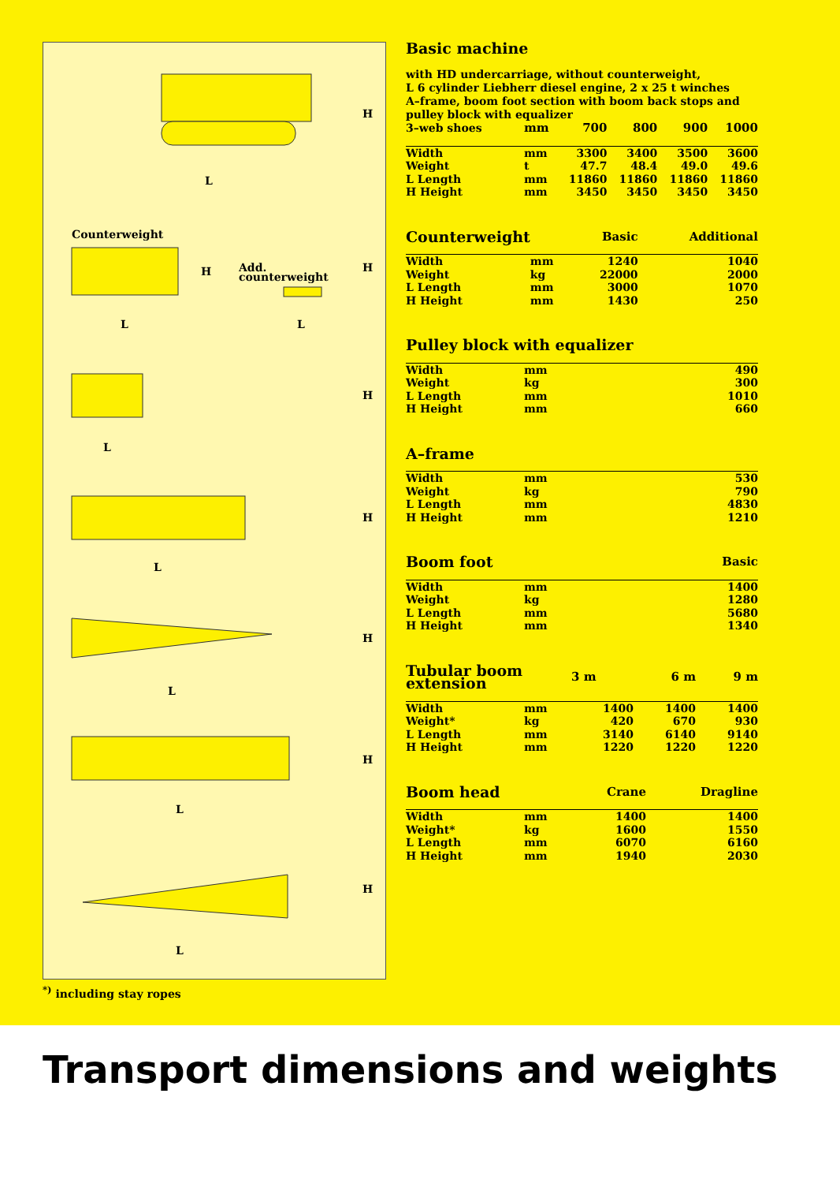H
L
Counterweight
H
Add.
counterweight
H
L
L
H
L
H
L
H
L
H
L
H
L
<sup>*)</sup> including stay ropes
Basic machine
with HD undercarriage, without counterweight,
L 6 cylinder Liebherr diesel engine, 2 x 25 t winches
A–frame, boom foot section with boom back stops and
pulley block with equalizer
| 3–web shoes | mm | 700 | 800 | 900 | 1000 |
| --- | --- | --- | --- | --- | --- |
| Width | mm | 3300 | 3400 | 3500 | 3600 |
| Weight | t | 47.7 | 48.4 | 49.0 | 49.6 |
| L Length | mm | 11860 | 11860 | 11860 | 11860 |
| H Height | mm | 3450 | 3450 | 3450 | 3450 |
| Counterweight | | Basic | Additional |
| --- | --- | --- | --- |
| Width | mm | 1240 | 1040 |
| Weight | kg | 22000 | 2000 |
| L Length | mm | 3000 | 1070 |
| H Height | mm | 1430 | 250 |
| Pulley block with equalizer | | |
| --- | --- | --- |
| Width | mm | 490 |
| Weight | kg | 300 |
| L Length | mm | 1010 |
| H Height | mm | 660 |
| A–frame | | |
| --- | --- | --- |
| Width | mm | 530 |
| Weight | kg | 790 |
| L Length | mm | 4830 |
| H Height | mm | 1210 |
| Boom foot | | Basic |
| --- | --- | --- |
| Width | mm | 1400 |
| Weight | kg | 1280 |
| L Length | mm | 5680 |
| H Height | mm | 1340 |
| Tubular boom extension | | 3 m | 6 m | 9 m |
| --- | --- | --- | --- | --- |
| Width | mm | 1400 | 1400 | 1400 |
| Weight* | kg | 420 | 670 | 930 |
| L Length | mm | 3140 | 6140 | 9140 |
| H Height | mm | 1220 | 1220 | 1220 |
| Boom head | | Crane | Dragline |
| --- | --- | --- | --- |
| Width | mm | 1400 | 1400 |
| Weight* | kg | 1600 | 1550 |
| L Length | mm | 6070 | 6160 |
| H Height | mm | 1940 | 2030 |
Transport dimensions and weights